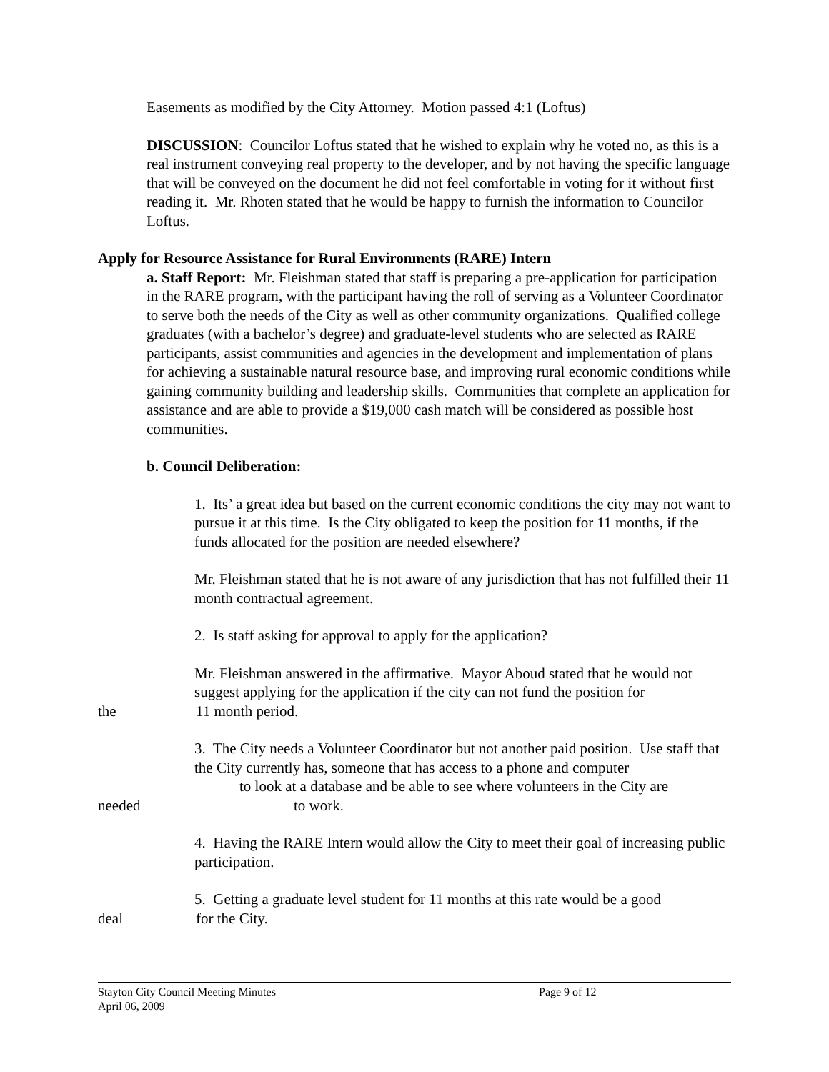Easements as modified by the City Attorney. Motion passed 4:1 (Loftus)
DISCUSSION: Councilor Loftus stated that he wished to explain why he voted no, as this is a real instrument conveying real property to the developer, and by not having the specific language that will be conveyed on the document he did not feel comfortable in voting for it without first reading it. Mr. Rhoten stated that he would be happy to furnish the information to Councilor Loftus.
Apply for Resource Assistance for Rural Environments (RARE) Intern
a. Staff Report: Mr. Fleishman stated that staff is preparing a pre-application for participation in the RARE program, with the participant having the roll of serving as a Volunteer Coordinator to serve both the needs of the City as well as other community organizations. Qualified college graduates (with a bachelor’s degree) and graduate-level students who are selected as RARE participants, assist communities and agencies in the development and implementation of plans for achieving a sustainable natural resource base, and improving rural economic conditions while gaining community building and leadership skills. Communities that complete an application for assistance and are able to provide a $19,000 cash match will be considered as possible host communities.
b. Council Deliberation:
1. Its’ a great idea but based on the current economic conditions the city may not want to pursue it at this time. Is the City obligated to keep the position for 11 months, if the funds allocated for the position are needed elsewhere?
Mr. Fleishman stated that he is not aware of any jurisdiction that has not fulfilled their 11 month contractual agreement.
2. Is staff asking for approval to apply for the application?
Mr. Fleishman answered in the affirmative. Mayor Aboud stated that he would not suggest applying for the application if the city can not fund the position for
the 11 month period.
3. The City needs a Volunteer Coordinator but not another paid position. Use staff that the City currently has, someone that has access to a phone and computer
to look at a database and be able to see where volunteers in the City are
needed to work.
4. Having the RARE Intern would allow the City to meet their goal of increasing public participation.
5. Getting a graduate level student for 11 months at this rate would be a good
deal for the City.
Stayton City Council Meeting Minutes
April 06, 2009
Page 9 of 12